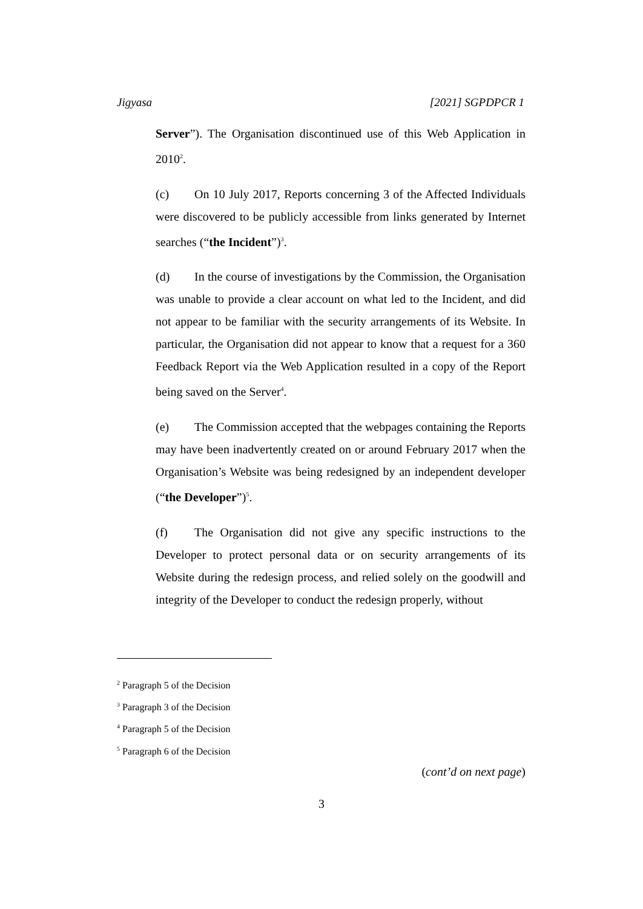Jigyasa [2021] SGPDPCR 1
Server”). The Organisation discontinued use of this Web Application in 2010<sup>2</sup>.
(c) On 10 July 2017, Reports concerning 3 of the Affected Individuals were discovered to be publicly accessible from links generated by Internet searches (“the Incident”)<sup>3</sup>.
(d) In the course of investigations by the Commission, the Organisation was unable to provide a clear account on what led to the Incident, and did not appear to be familiar with the security arrangements of its Website. In particular, the Organisation did not appear to know that a request for a 360 Feedback Report via the Web Application resulted in a copy of the Report being saved on the Server<sup>4</sup>.
(e) The Commission accepted that the webpages containing the Reports may have been inadvertently created on or around February 2017 when the Organisation’s Website was being redesigned by an independent developer (“the Developer”)<sup>5</sup>.
(f) The Organisation did not give any specific instructions to the Developer to protect personal data or on security arrangements of its Website during the redesign process, and relied solely on the goodwill and integrity of the Developer to conduct the redesign properly, without
<sup>2</sup> Paragraph 5 of the Decision
<sup>3</sup> Paragraph 3 of the Decision
<sup>4</sup> Paragraph 5 of the Decision
<sup>5</sup> Paragraph 6 of the Decision
(cont’d on next page)
3